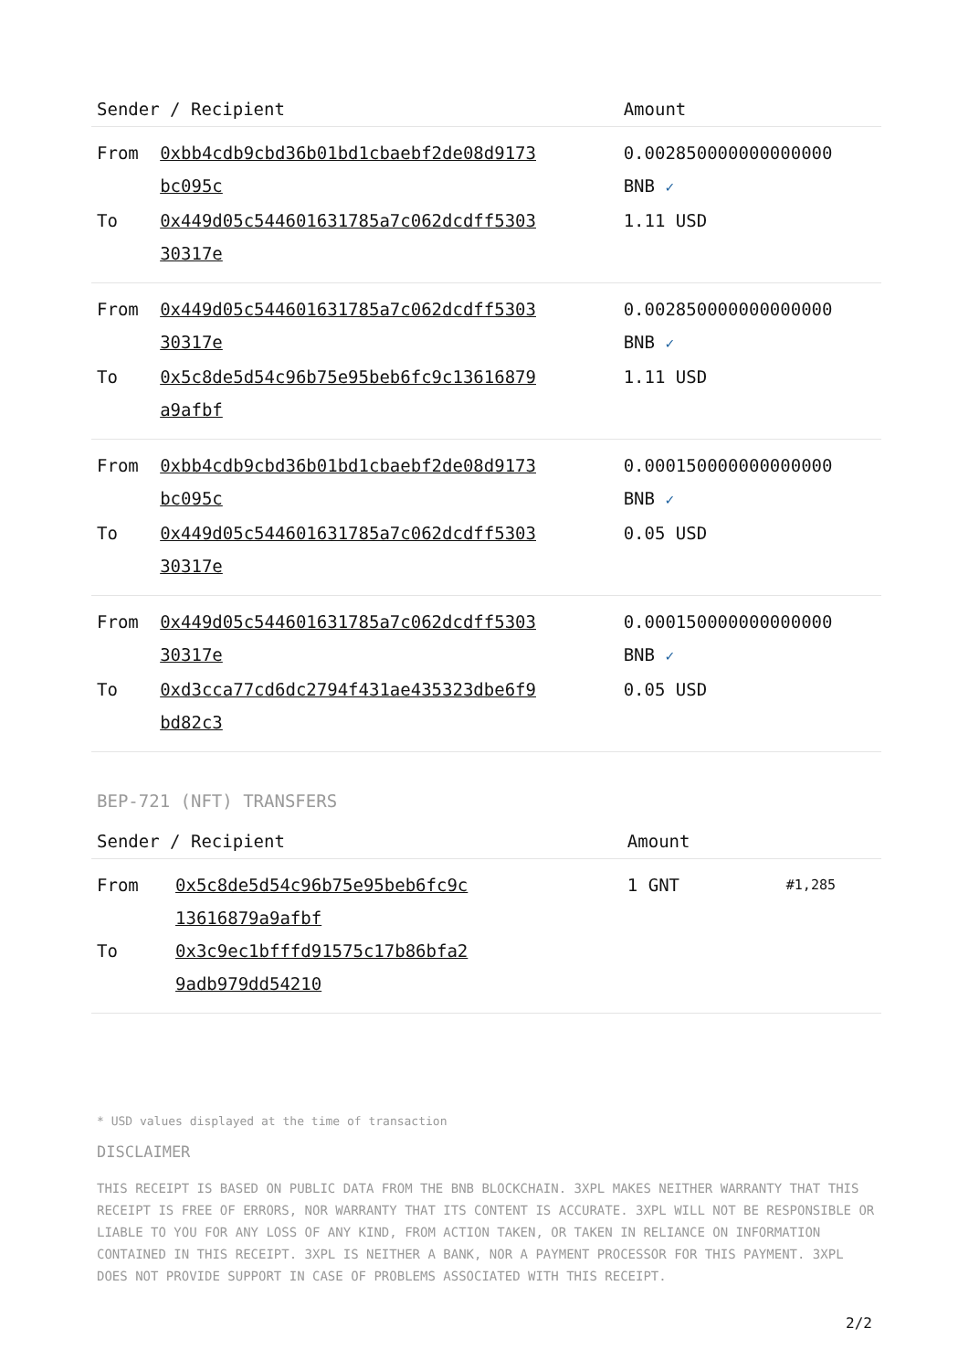| Sender / Recipient | | Amount |
| --- | --- | --- |
| From | 0xbb4cdb9cbd36b01bd1cbaebf2de08d9173 bc095c | 0.002850000000000000 BNB ✓ |
| To | 0x449d05c544601631785a7c062dcdff5303 30317e | 1.11 USD |
| From | 0x449d05c544601631785a7c062dcdff5303 30317e | 0.002850000000000000 BNB ✓ |
| To | 0x5c8de5d54c96b75e95beb6fc9c13616879 a9afbf | 1.11 USD |
| From | 0xbb4cdb9cbd36b01bd1cbaebf2de08d9173 bc095c | 0.000150000000000000 BNB ✓ |
| To | 0x449d05c544601631785a7c062dcdff5303 30317e | 0.05 USD |
| From | 0x449d05c544601631785a7c062dcdff5303 30317e | 0.000150000000000000 BNB ✓ |
| To | 0xd3cca77cd6dc2794f431ae435323dbe6f9 bd82c3 | 0.05 USD |
BEP-721 (NFT) TRANSFERS
| Sender / Recipient | | Amount | |
| --- | --- | --- | --- |
| From | 0x5c8de5d54c96b75e95beb6fc9c 13616879a9afbf | 1 GNT | #1,285 |
| To | 0x3c9ec1bfffd91575c17b86bfa2 9adb979dd54210 | | |
* USD values displayed at the time of transaction
DISCLAIMER
THIS RECEIPT IS BASED ON PUBLIC DATA FROM THE BNB BLOCKCHAIN. 3XPL MAKES NEITHER WARRANTY THAT THIS RECEIPT IS FREE OF ERRORS, NOR WARRANTY THAT ITS CONTENT IS ACCURATE. 3XPL WILL NOT BE RESPONSIBLE OR LIABLE TO YOU FOR ANY LOSS OF ANY KIND, FROM ACTION TAKEN, OR TAKEN IN RELIANCE ON INFORMATION CONTAINED IN THIS RECEIPT. 3XPL IS NEITHER A BANK, NOR A PAYMENT PROCESSOR FOR THIS PAYMENT. 3XPL DOES NOT PROVIDE SUPPORT IN CASE OF PROBLEMS ASSOCIATED WITH THIS RECEIPT.
2/2